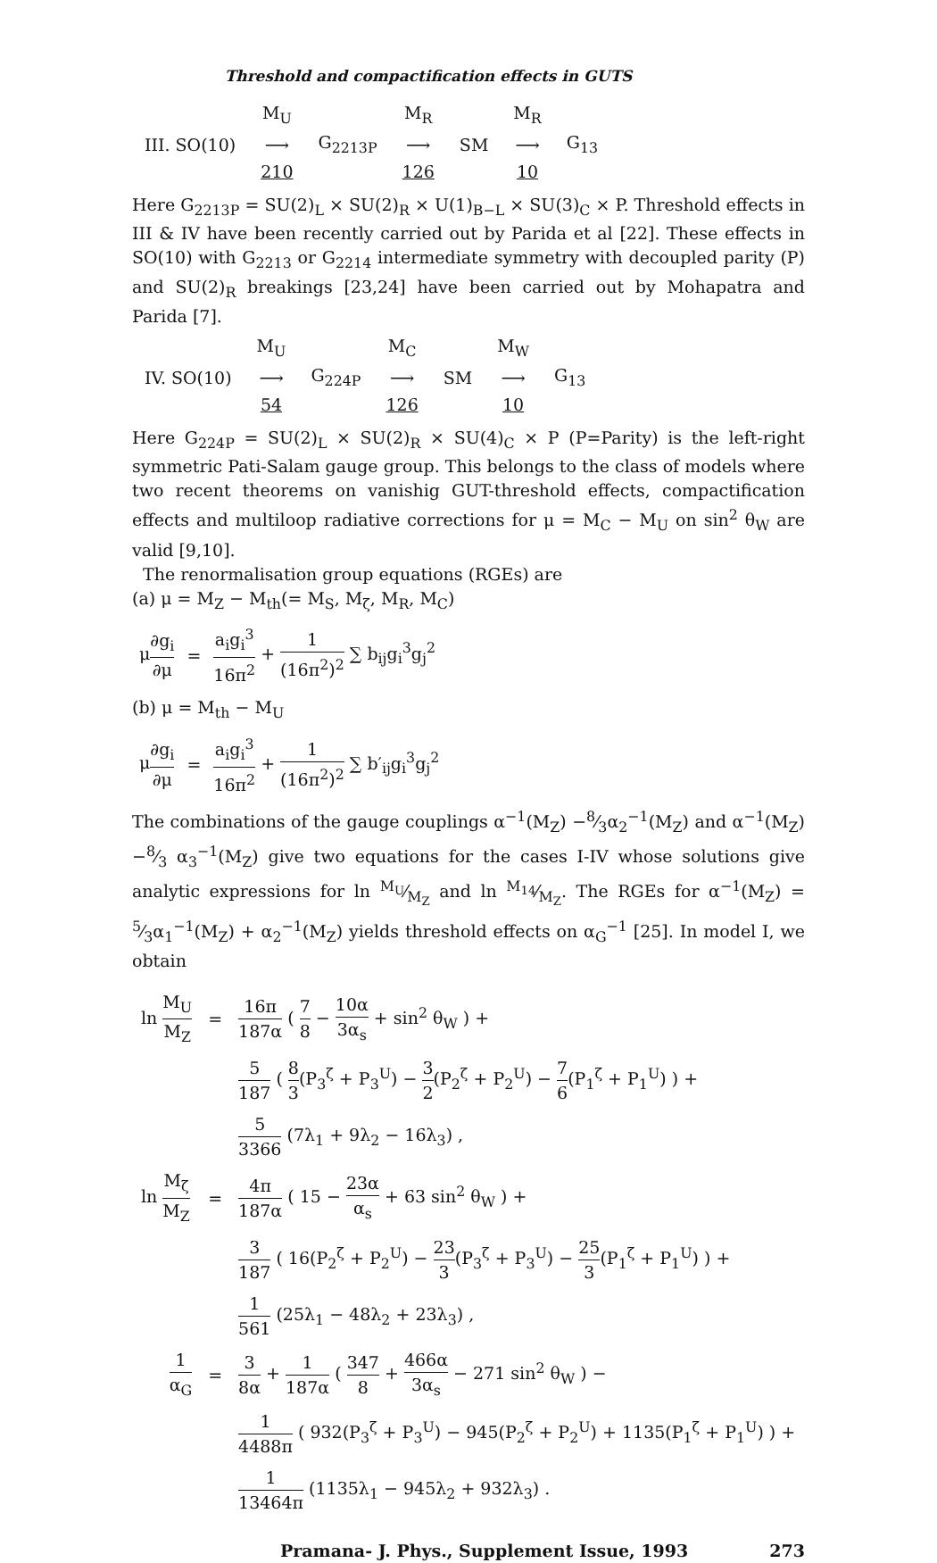Threshold and compactification effects in GUTS
| | M<sub>U</sub> | | M<sub>R</sub> | | M<sub>R</sub> | |
| III. SO(10) | ⟶ | G<sub>2213P</sub> | ⟶ | SM | ⟶ | G<sub>13</sub> |
| | 210 | | 126 | | 10 | |
Here G<sub>2213P</sub> = SU(2)<sub>L</sub> × SU(2)<sub>R</sub> × U(1)<sub>B−L</sub> × SU(3)<sub>C</sub> × P. Threshold effects in III & IV have been recently carried out by Parida et al [22]. These effects in SO(10) with G<sub>2213</sub> or G<sub>2214</sub> intermediate symmetry with decoupled parity (P) and SU(2)<sub>R</sub> breakings [23,24] have been carried out by Mohapatra and Parida [7].
| | M<sub>U</sub> | | M<sub>C</sub> | | M<sub>W</sub> | |
| IV. SO(10) | ⟶ | G<sub>224P</sub> | ⟶ | SM | ⟶ | G<sub>13</sub> |
| | 54 | | 126 | | 10 | |
Here G<sub>224P</sub> = SU(2)<sub>L</sub> × SU(2)<sub>R</sub> × SU(4)<sub>C</sub> × P (P=Parity) is the left-right symmetric Pati-Salam gauge group. This belongs to the class of models where two recent theorems on vanishig GUT-threshold effects, compactification effects and multiloop radiative corrections for μ = M<sub>C</sub> − M<sub>U</sub> on sin<sup>2</sup> θ<sub>W</sub> are valid [9,10].
The renormalisation group equations (RGEs) are
(a) μ = M<sub>Z</sub> − M<sub>th</sub>(= M<sub>S</sub>, M<sub>ζ</sub>, M<sub>R</sub>, M<sub>C</sub>)
| μ ∂g<sub>i</sub> ∂μ | = | a<sub>i</sub>g<sub>i</sub><sup>3</sup> 16π<sup>2</sup> + 1 (16π<sup>2</sup>)<sup>2</sup> ∑ b<sub>ij</sub>g<sub>i</sub><sup>3</sup>g<sub>j</sub><sup>2</sup> |
(b) μ = M<sub>th</sub> − M<sub>U</sub>
| μ ∂g<sub>i</sub> ∂μ | = | a<sub>i</sub>g<sub>i</sub><sup>3</sup> 16π<sup>2</sup> + 1 (16π<sup>2</sup>)<sup>2</sup> ∑ b′<sub>ij</sub>g<sub>i</sub><sup>3</sup>g<sub>j</sub><sup>2</sup> |
The combinations of the gauge couplings α<sup>−1</sup>(M<sub>Z</sub>) −8⁄3α<sub>2</sub><sup>−1</sup>(M<sub>Z</sub>) and α<sup>−1</sup>(M<sub>Z</sub>) −8⁄3 α<sub>3</sub><sup>−1</sup>(M<sub>Z</sub>) give two equations for the cases I-IV whose solutions give analytic expressions for ln M<sub>U</sub>⁄M<sub>Z</sub> and ln M<sub>14</sub>⁄M<sub>Z</sub>. The RGEs for α<sup>−1</sup>(M<sub>Z</sub>) = 5⁄3α<sub>1</sub><sup>−1</sup>(M<sub>Z</sub>) + α<sub>2</sub><sup>−1</sup>(M<sub>Z</sub>) yields threshold effects on α<sub>G</sub><sup>−1</sup> [25]. In model I, we obtain
| ln M<sub>U</sub> M<sub>Z</sub> | = | 16π 187α ( 7 8 − 10α 3α<sub>s</sub> + sin<sup>2</sup> θ<sub>W</sub> ) + |
| | | 5 187 ( 8 3 (P<sub>3</sub><sup>ζ</sup> + P<sub>3</sub><sup>U</sup>) − 3 2 (P<sub>2</sub><sup>ζ</sup> + P<sub>2</sub><sup>U</sup>) − 7 6 (P<sub>1</sub><sup>ζ</sup> + P<sub>1</sub><sup>U</sup>) ) + |
| | | 5 3366 (7λ<sub>1</sub> + 9λ<sub>2</sub> − 16λ<sub>3</sub>) , |
| ln M<sub>ζ</sub> M<sub>Z</sub> | = | 4π 187α ( 15 − 23α α<sub>s</sub> + 63 sin<sup>2</sup> θ<sub>W</sub> ) + |
| | | 3 187 ( 16(P<sub>2</sub><sup>ζ</sup> + P<sub>2</sub><sup>U</sup>) − 23 3 (P<sub>3</sub><sup>ζ</sup> + P<sub>3</sub><sup>U</sup>) − 25 3 (P<sub>1</sub><sup>ζ</sup> + P<sub>1</sub><sup>U</sup>) ) + |
| | | 1 561 (25λ<sub>1</sub> − 48λ<sub>2</sub> + 23λ<sub>3</sub>) , |
| 1 α<sub>G</sub> | = | 3 8α + 1 187α ( 347 8 + 466α 3α<sub>s</sub> − 271 sin<sup>2</sup> θ<sub>W</sub> ) − |
| | | 1 4488π ( 932(P<sub>3</sub><sup>ζ</sup> + P<sub>3</sub><sup>U</sup>) − 945(P<sub>2</sub><sup>ζ</sup> + P<sub>2</sub><sup>U</sup>) + 1135(P<sub>1</sub><sup>ζ</sup> + P<sub>1</sub><sup>U</sup>) ) + |
| | | 1 13464π (1135λ<sub>1</sub> − 945λ<sub>2</sub> + 932λ<sub>3</sub>) . |
Pramana- J. Phys., Supplement Issue, 1993 273